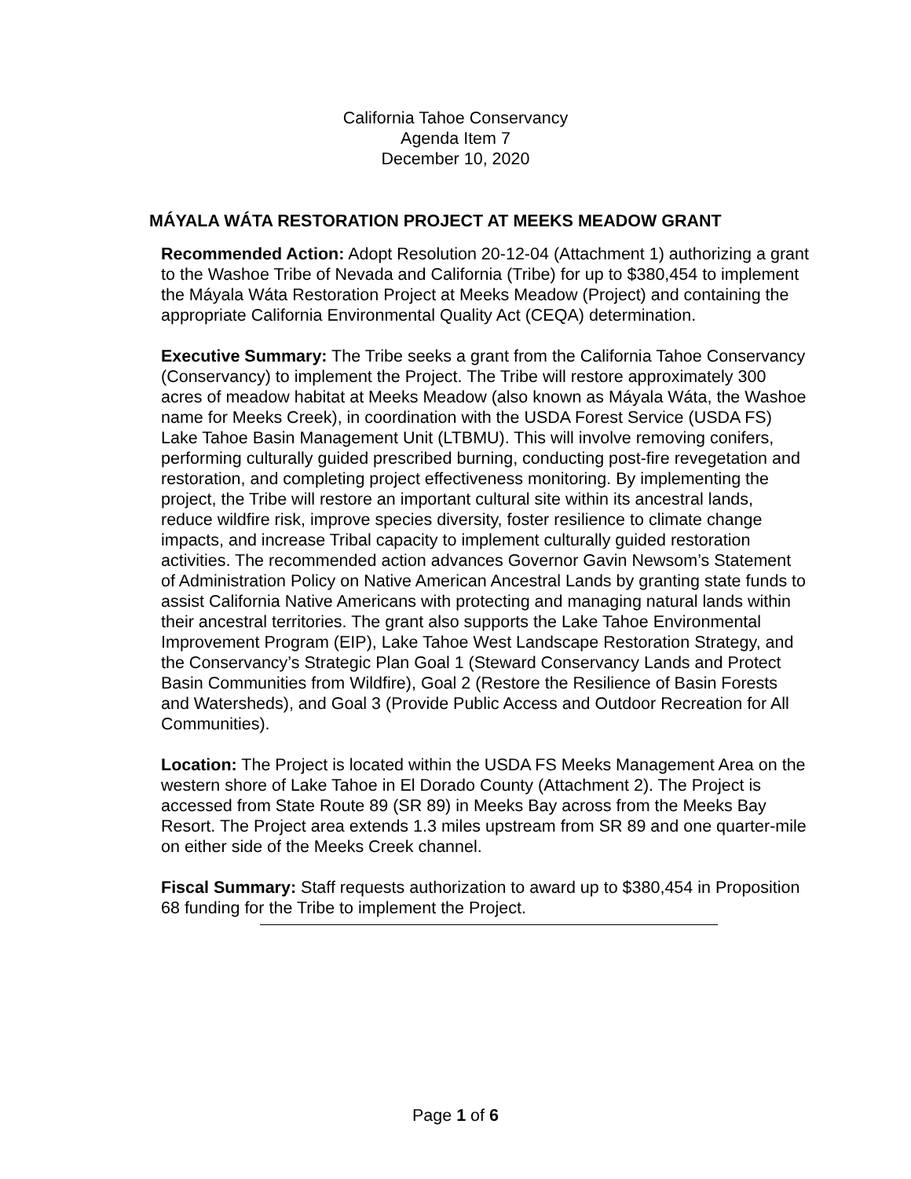California Tahoe Conservancy
Agenda Item 7
December 10, 2020
MÁYALA WÁTA RESTORATION PROJECT AT MEEKS MEADOW GRANT
Recommended Action: Adopt Resolution 20-12-04 (Attachment 1) authorizing a grant to the Washoe Tribe of Nevada and California (Tribe) for up to $380,454 to implement the Máyala Wáta Restoration Project at Meeks Meadow (Project) and containing the appropriate California Environmental Quality Act (CEQA) determination.
Executive Summary: The Tribe seeks a grant from the California Tahoe Conservancy (Conservancy) to implement the Project. The Tribe will restore approximately 300 acres of meadow habitat at Meeks Meadow (also known as Máyala Wáta, the Washoe name for Meeks Creek), in coordination with the USDA Forest Service (USDA FS) Lake Tahoe Basin Management Unit (LTBMU). This will involve removing conifers, performing culturally guided prescribed burning, conducting post-fire revegetation and restoration, and completing project effectiveness monitoring. By implementing the project, the Tribe will restore an important cultural site within its ancestral lands, reduce wildfire risk, improve species diversity, foster resilience to climate change impacts, and increase Tribal capacity to implement culturally guided restoration activities. The recommended action advances Governor Gavin Newsom’s Statement of Administration Policy on Native American Ancestral Lands by granting state funds to assist California Native Americans with protecting and managing natural lands within their ancestral territories. The grant also supports the Lake Tahoe Environmental Improvement Program (EIP), Lake Tahoe West Landscape Restoration Strategy, and the Conservancy’s Strategic Plan Goal 1 (Steward Conservancy Lands and Protect Basin Communities from Wildfire), Goal 2 (Restore the Resilience of Basin Forests and Watersheds), and Goal 3 (Provide Public Access and Outdoor Recreation for All Communities).
Location: The Project is located within the USDA FS Meeks Management Area on the western shore of Lake Tahoe in El Dorado County (Attachment 2). The Project is accessed from State Route 89 (SR 89) in Meeks Bay across from the Meeks Bay Resort. The Project area extends 1.3 miles upstream from SR 89 and one quarter-mile on either side of the Meeks Creek channel.
Fiscal Summary: Staff requests authorization to award up to $380,454 in Proposition 68 funding for the Tribe to implement the Project.
Page 1 of 6